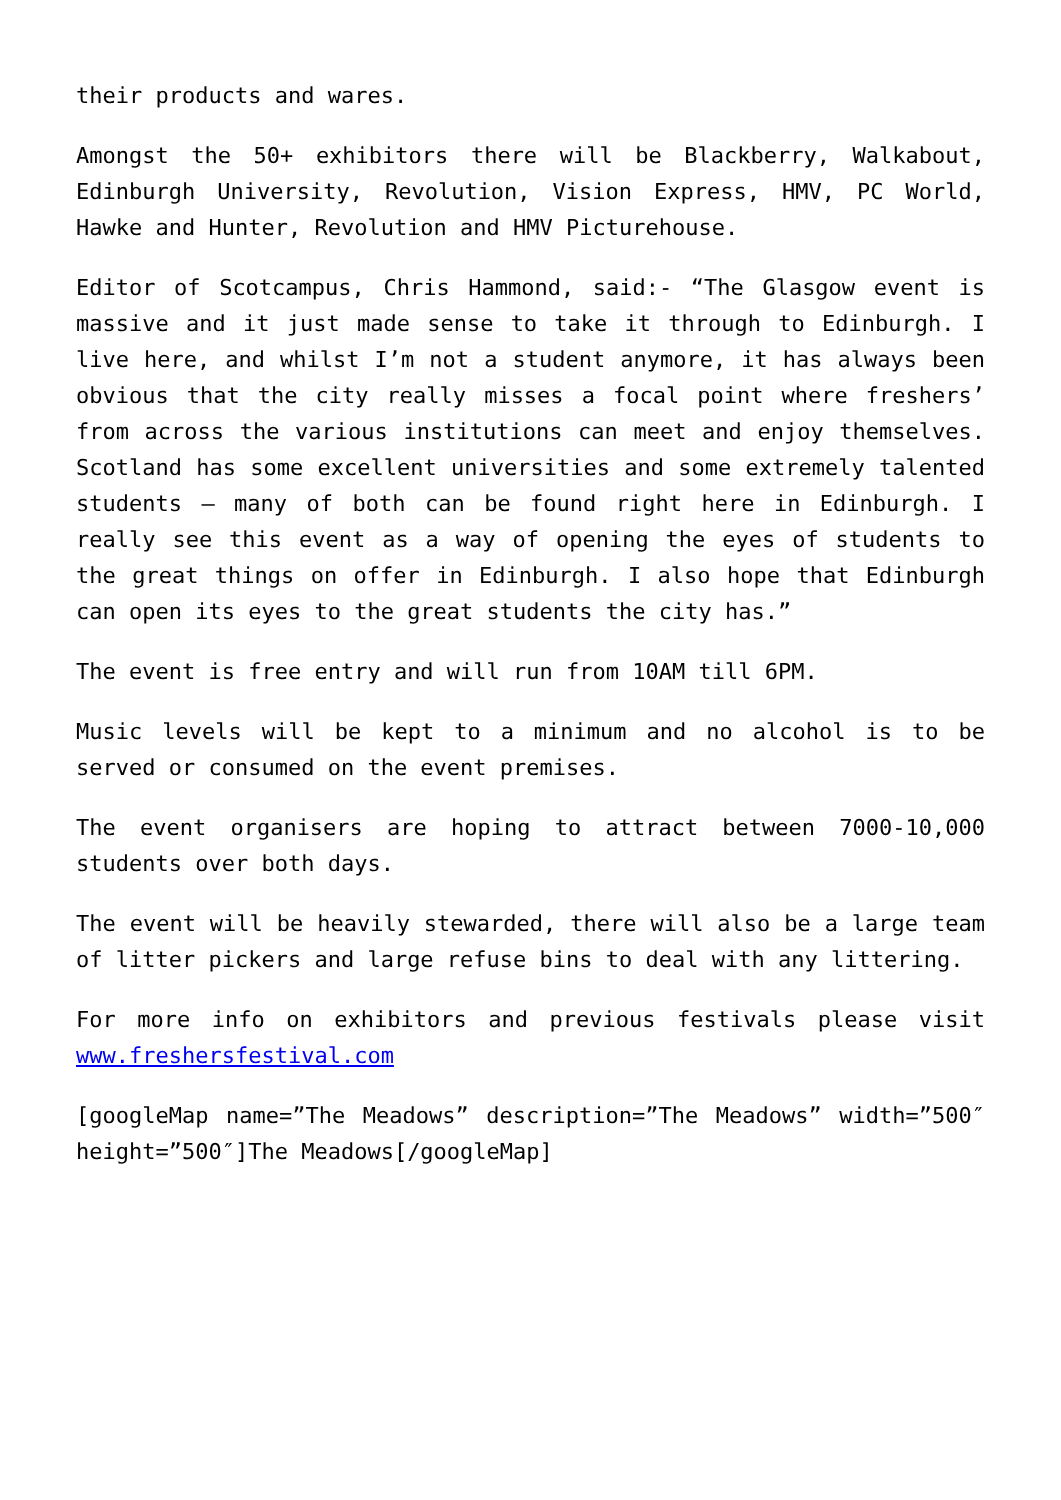their products and wares.
Amongst the 50+ exhibitors there will be Blackberry, Walkabout, Edinburgh University, Revolution, Vision Express, HMV, PC World, Hawke and Hunter, Revolution and HMV Picturehouse.
Editor of Scotcampus, Chris Hammond, said:- “The Glasgow event is massive and it just made sense to take it through to Edinburgh. I live here, and whilst I’m not a student anymore, it has always been obvious that the city really misses a focal point where freshers’ from across the various institutions can meet and enjoy themselves. Scotland has some excellent universities and some extremely talented students – many of both can be found right here in Edinburgh. I really see this event as a way of opening the eyes of students to the great things on offer in Edinburgh. I also hope that Edinburgh can open its eyes to the great students the city has.”
The event is free entry and will run from 10AM till 6PM.
Music levels will be kept to a minimum and no alcohol is to be served or consumed on the event premises.
The event organisers are hoping to attract between 7000-10,000 students over both days.
The event will be heavily stewarded, there will also be a large team of litter pickers and large refuse bins to deal with any littering.
For more info on exhibitors and previous festivals please visit www.freshersfestival.com
[googleMap name=”The Meadows” description=”The Meadows” width=”500″ height=”500″]The Meadows[/googleMap]